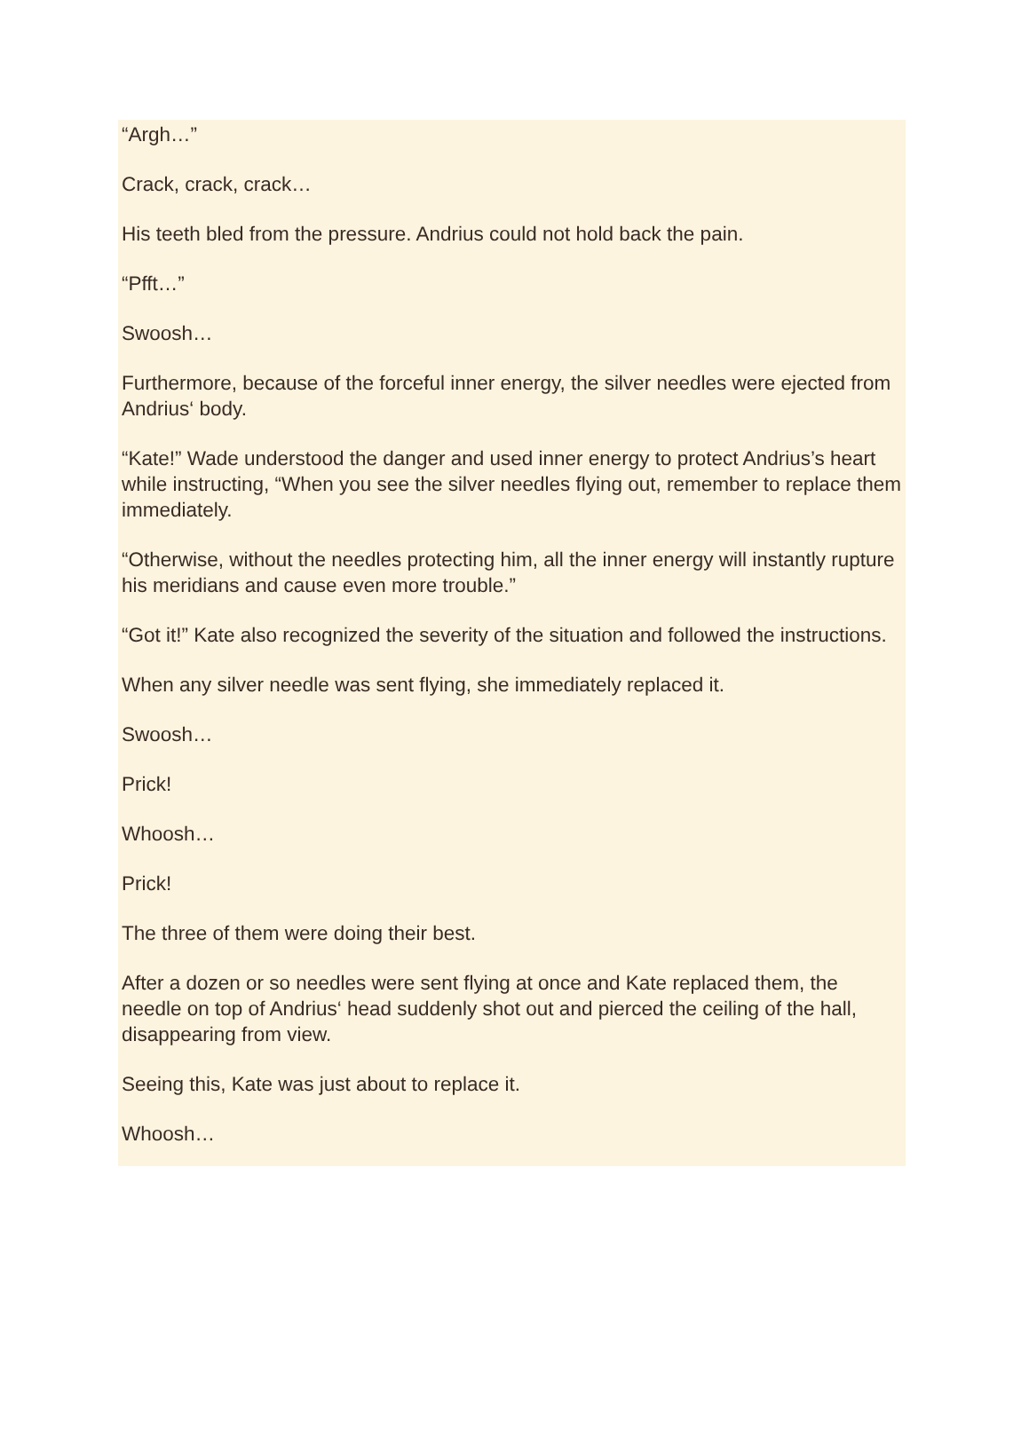“Argh…”
Crack, crack, crack…
His teeth bled from the pressure. Andrius could not hold back the pain.
“Pfft…”
Swoosh…
Furthermore, because of the forceful inner energy, the silver needles were ejected from Andrius‘ body.
“Kate!” Wade understood the danger and used inner energy to protect Andrius’s heart while instructing, “When you see the silver needles flying out, remember to replace them immediately.
“Otherwise, without the needles protecting him, all the inner energy will instantly rupture his meridians and cause even more trouble.”
“Got it!” Kate also recognized the severity of the situation and followed the instructions.
When any silver needle was sent flying, she immediately replaced it.
Swoosh…
Prick!
Whoosh…
Prick!
The three of them were doing their best.
After a dozen or so needles were sent flying at once and Kate replaced them, the needle on top of Andrius‘ head suddenly shot out and pierced the ceiling of the hall, disappearing from view.
Seeing this, Kate was just about to replace it.
Whoosh…